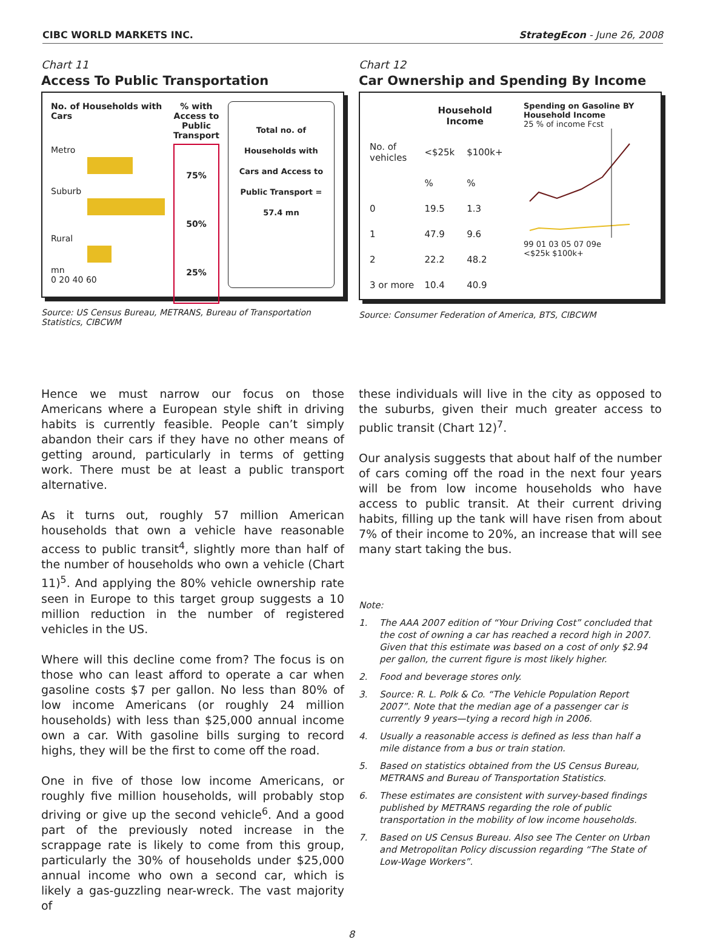CIBC WORLD MARKETS INC. StrategEcon - June 26, 2008
Chart 11
Access To Public Transportation
No. of Households with Cars
Metro
Suburb
Rural
mn
0 20 40 60
% with Access to Public Transport
75%
50%
25%
Total no. of Households with Cars and Access to Public Transport = 57.4 mn
Source: US Census Bureau, METRANS, Bureau of Transportation Statistics, CIBCWM
Chart 12
Car Ownership and Spending By Income
| | Household Income | |
| --- | --- | --- |
| No. of vehicles | <$25k | $100k+ |
| | % | % |
| 0 | 19.5 | 1.3 |
| 1 | 47.9 | 9.6 |
| 2 | 22.2 | 48.2 |
| 3 or more | 10.4 | 40.9 |
Spending on Gasoline BY Household Income
25 % of income Fcst
99 01 03 05 07 09e
<$25k $100k+
Source: Consumer Federation of America, BTS, CIBCWM
Hence we must narrow our focus on those Americans where a European style shift in driving habits is currently feasible. People can’t simply abandon their cars if they have no other means of getting around, particularly in terms of getting work. There must be at least a public transport alternative.
As it turns out, roughly 57 million American households that own a vehicle have reasonable access to public transit<sup>4</sup>, slightly more than half of the number of households who own a vehicle (Chart 11)<sup>5</sup>. And applying the 80% vehicle ownership rate seen in Europe to this target group suggests a 10 million reduction in the number of registered vehicles in the US.
Where will this decline come from? The focus is on those who can least afford to operate a car when gasoline costs $7 per gallon. No less than 80% of low income Americans (or roughly 24 million households) with less than $25,000 annual income own a car. With gasoline bills surging to record highs, they will be the first to come off the road.
One in five of those low income Americans, or roughly five million households, will probably stop driving or give up the second vehicle<sup>6</sup>. And a good part of the previously noted increase in the scrappage rate is likely to come from this group, particularly the 30% of households under $25,000 annual income who own a second car, which is likely a gas-guzzling near-wreck. The vast majority of
these individuals will live in the city as opposed to the suburbs, given their much greater access to public transit (Chart 12)<sup>7</sup>.
Our analysis suggests that about half of the number of cars coming off the road in the next four years will be from low income households who have access to public transit. At their current driving habits, filling up the tank will have risen from about 7% of their income to 20%, an increase that will see many start taking the bus.
Note:
1. The AAA 2007 edition of “Your Driving Cost” concluded that the cost of owning a car has reached a record high in 2007. Given that this estimate was based on a cost of only $2.94 per gallon, the current figure is most likely higher.
2. Food and beverage stores only.
3. Source: R. L. Polk & Co. “The Vehicle Population Report 2007”. Note that the median age of a passenger car is currently 9 years—tying a record high in 2006.
4. Usually a reasonable access is defined as less than half a mile distance from a bus or train station.
5. Based on statistics obtained from the US Census Bureau, METRANS and Bureau of Transportation Statistics.
6. These estimates are consistent with survey-based findings published by METRANS regarding the role of public transportation in the mobility of low income households.
7. Based on US Census Bureau. Also see The Center on Urban and Metropolitan Policy discussion regarding “The State of Low-Wage Workers”.
8